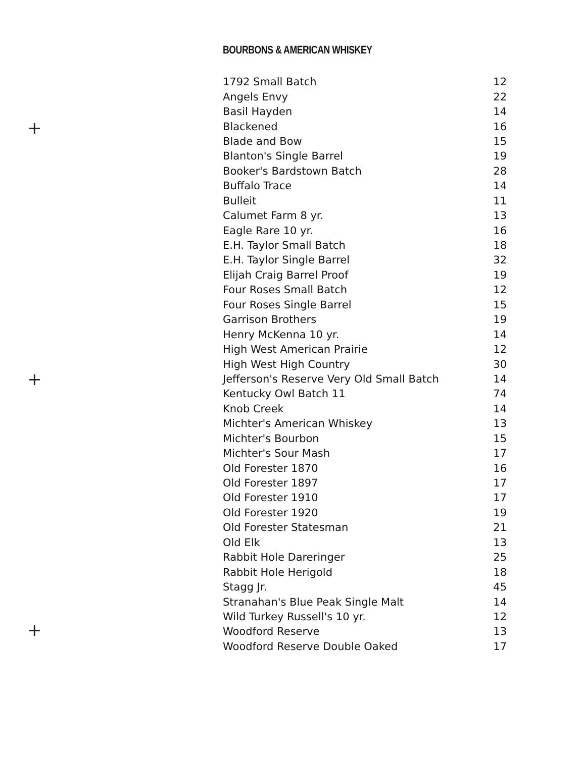+
+
+
BOURBONS & AMERICAN WHISKEY
| 1792 Small Batch | 12 |
| Angels Envy | 22 |
| Basil Hayden | 14 |
| Blackened | 16 |
| Blade and Bow | 15 |
| Blanton's Single Barrel | 19 |
| Booker's Bardstown Batch | 28 |
| Buffalo Trace | 14 |
| Bulleit | 11 |
| Calumet Farm 8 yr. | 13 |
| Eagle Rare 10 yr. | 16 |
| E.H. Taylor Small Batch | 18 |
| E.H. Taylor Single Barrel | 32 |
| Elijah Craig Barrel Proof | 19 |
| Four Roses Small Batch | 12 |
| Four Roses Single Barrel | 15 |
| Garrison Brothers | 19 |
| Henry McKenna 10 yr. | 14 |
| High West American Prairie | 12 |
| High West High Country | 30 |
| Jefferson's Reserve Very Old Small Batch | 14 |
| Kentucky Owl Batch 11 | 74 |
| Knob Creek | 14 |
| Michter's American Whiskey | 13 |
| Michter's Bourbon | 15 |
| Michter's Sour Mash | 17 |
| Old Forester 1870 | 16 |
| Old Forester 1897 | 17 |
| Old Forester 1910 | 17 |
| Old Forester 1920 | 19 |
| Old Forester Statesman | 21 |
| Old Elk | 13 |
| Rabbit Hole Dareringer | 25 |
| Rabbit Hole Herigold | 18 |
| Stagg Jr. | 45 |
| Stranahan's Blue Peak Single Malt | 14 |
| Wild Turkey Russell's 10 yr. | 12 |
| Woodford Reserve | 13 |
| Woodford Reserve Double Oaked | 17 |